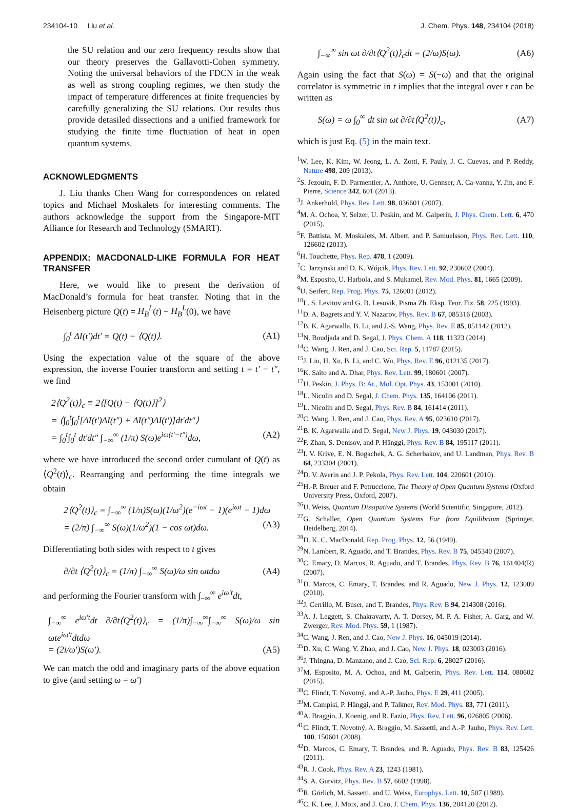234104-10 Liu et al. J. Chem. Phys. 148, 234104 (2018)
the SU relation and our zero frequency results show that our theory preserves the Gallavotti-Cohen symmetry. Noting the universal behaviors of the FDCN in the weak as well as strong coupling regimes, we then study the impact of temperature differences at finite frequencies by carefully generalizing the SU relations. Our results thus provide detasiled dissections and a unified framework for studying the finite time fluctuation of heat in open quantum systems.
ACKNOWLEDGMENTS
J. Liu thanks Chen Wang for correspondences on related topics and Michael Moskalets for interesting comments. The authors acknowledge the support from the Singapore-MIT Alliance for Research and Technology (SMART).
APPENDIX: MACDONALD-LIKE FORMULA FOR HEAT TRANSFER
Here, we would like to present the derivation of MacDonald’s formula for heat transfer. Noting that in the Heisenberg picture Q(t) = H<sub>B</sub><sup>L</sup>(t) − H<sub>B</sub><sup>L</sup>(0), we have
∫<sub>0</sub><sup>t</sup> ΔI(t′)dt′ = Q(t) − ⟨Q(t)⟩. (A1)
Using the expectation value of the square of the above expression, the inverse Fourier transform and setting t = t′ − t″, we find
2⟨Q<sup>2</sup>(t)⟩<sub>c</sub> ≡ 2⟨[Q(t) − ⟨Q(t)⟩]<sup>2</sup>⟩
= ⟨∫<sub>0</sub><sup>t</sup>∫<sub>0</sub><sup>t</sup>[ΔI(t′)ΔI(t″) + ΔI(t″)ΔI(t′)]dt′dt″⟩
= ∫<sub>0</sub><sup>t</sup>∫<sub>0</sub><sup>t</sup> dt′dt″ ∫<sub>−∞</sub><sup>∞</sup> (1/π) S(ω)e<sup>iω(t′−t″)</sup>dω, (A2)
where we have introduced the second order cumulant of Q(t) as ⟨Q<sup>2</sup>(t)⟩<sub>c</sub>. Rearranging and performing the time integrals we obtain
2⟨Q<sup>2</sup>(t)⟩<sub>c</sub> = ∫<sub>−∞</sub><sup>∞</sup> (1/π)S(ω)(1/ω<sup>2</sup>)(e<sup>−iωt</sup> − 1)(e<sup>iωt</sup> − 1)dω
= (2/π) ∫<sub>−∞</sub><sup>∞</sup> S(ω)(1/ω<sup>2</sup>)(1 − cos ωt)dω. (A3)
Differentiating both sides with respect to t gives
∂/∂t ⟨Q<sup>2</sup>(t)⟩<sub>c</sub> = (1/π) ∫<sub>−∞</sub><sup>∞</sup> S(ω)/ω sin ωtdω (A4)
and performing the Fourier transform with ∫<sub>−∞</sub><sup>∞</sup> e<sup>iω′t</sup>dt,
∫<sub>−∞</sub><sup>∞</sup> e<sup>iω′t</sup>dt ∂/∂t⟨Q<sup>2</sup>(t)⟩<sub>c</sub> = (1/π)∫<sub>−∞</sub><sup>∞</sup>∫<sub>−∞</sub><sup>∞</sup> S(ω)/ω sin ωte<sup>iω′t</sup>dtdω
= (2i/ω′)S(ω′). (A5)
We can match the odd and imaginary parts of the above equation to give (and setting ω = ω′)
∫<sub>−∞</sub><sup>∞</sup> sin ωt ∂/∂t⟨Q<sup>2</sup>(t)⟩<sub>c</sub>dt = (2/ω)S(ω). (A6)
Again using the fact that S(ω) = S(−ω) and that the original correlator is symmetric in t implies that the integral over t can be written as
S(ω) = ω ∫<sub>0</sub><sup>∞</sup> dt sin ωt ∂/∂t⟨Q<sup>2</sup>(t)⟩<sub>c</sub>, (A7)
which is just Eq. (5) in the main text.
<sup>1</sup> W. Lee, K. Kim, W. Jeong, L. A. Zotti, F. Pauly, J. C. Cuevas, and P. Reddy, Nature 498, 209 (2013).
<sup>2</sup> S. Jezouin, F. D. Parmentier, A. Anthore, U. Gennser, A. Ca-vanna, Y. Jin, and F. Pierre, Science 342, 601 (2013).
<sup>3</sup> J. Ankerhold, Phys. Rev. Lett. 98, 036601 (2007).
<sup>4</sup> M. A. Ochoa, Y. Selzer, U. Peskin, and M. Galperin, J. Phys. Chem. Lett. 6, 470 (2015).
<sup>5</sup> F. Battista, M. Moskalets, M. Albert, and P. Samuelsson, Phys. Rev. Lett. 110, 126602 (2013).
<sup>6</sup>H. Touchette, Phys. Rep. 478, 1 (2009).
<sup>7</sup>C. Jarzynski and D. K. Wójcik, Phys. Rev. Lett. 92, 230602 (2004).
<sup>8</sup> M. Esposito, U. Harbola, and S. Mukamel, Rev. Mod. Phys. 81, 1665 (2009).
<sup>9</sup> U. Seifert, Rep. Prog. Phys. 75, 126001 (2012).
<sup>10</sup> L. S. Levitov and G. B. Lesovik, Pisma Zh. Eksp. Teor. Fiz. 58, 225 (1993).
<sup>11</sup> D. A. Bagrets and Y. V. Nazarov, Phys. Rev. B 67, 085316 (2003).
<sup>12</sup>B. K. Agarwalla, B. Li, and J.-S. Wang, Phys. Rev. E 85, 051142 (2012).
<sup>13</sup>N. Boudjada and D. Segal, J. Phys. Chem. A 118, 11323 (2014).
<sup>14</sup>C. Wang, J. Ren, and J. Cao, Sci. Rep. 5, 11787 (2015).
<sup>15</sup> J. Liu, H. Xu, B. Li, and C. Wu, Phys. Rev. E 96, 012135 (2017).
<sup>16</sup> K. Saito and A. Dhar, Phys. Rev. Lett. 99, 180601 (2007).
<sup>17</sup> U. Peskin, J. Phys. B: At., Mol. Opt. Phys. 43, 153001 (2010).
<sup>18</sup> L. Nicolin and D. Segal, J. Chem. Phys. 135, 164106 (2011).
<sup>19</sup> L. Nicolin and D. Segal, Phys. Rev. B 84, 161414 (2011).
<sup>20</sup>C. Wang, J. Ren, and J. Cao, Phys. Rev. A 95, 023610 (2017).
<sup>21</sup>B. K. Agarwalla and D. Segal, New J. Phys. 19, 043030 (2017).
<sup>22</sup>F. Zhan, S. Denisov, and P. Hänggi, Phys. Rev. B 84, 195117 (2011).
<sup>23</sup> I. V. Krive, E. N. Bogachek, A. G. Scherbakov, and U. Landman, Phys. Rev. B 64, 233304 (2001).
<sup>24</sup> D. V. Averin and J. P. Pekola, Phys. Rev. Lett. 104, 220601 (2010).
<sup>25</sup>H.-P. Breuer and F. Petruccione, The Theory of Open Quantum Systems (Oxford University Press, Oxford, 2007).
<sup>26</sup> U. Weiss, Quantum Dissipative Systems (World Scientific, Singapore, 2012).
<sup>27</sup> G. Schaller, Open Quantum Systems Far from Equilibrium (Springer, Heidelberg, 2014).
<sup>28</sup> D. K. C. MacDonald, Rep. Prog. Phys. 12, 56 (1949).
<sup>29</sup>N. Lambert, R. Aguado, and T. Brandes, Phys. Rev. B 75, 045340 (2007).
<sup>30</sup>C. Emary, D. Marcos, R. Aguado, and T. Brandes, Phys. Rev. B 76, 161404(R) (2007).
<sup>31</sup> D. Marcos, C. Emary, T. Brandes, and R. Aguado, New J. Phys. 12, 123009 (2010).
<sup>32</sup> J. Cerrillo, M. Buser, and T. Brandes, Phys. Rev. B 94, 214308 (2016).
<sup>33</sup> A. J. Leggett, S. Chakravarty, A. T. Dorsey, M. P. A. Fisher, A. Garg, and W. Zwerger, Rev. Mod. Phys. 59, 1 (1987).
<sup>34</sup>C. Wang, J. Ren, and J. Cao, New J. Phys. 16, 045019 (2014).
<sup>35</sup> D. Xu, C. Wang, Y. Zhao, and J. Cao, New J. Phys. 18, 023003 (2016).
<sup>36</sup> J. Thingna, D. Manzano, and J. Cao, Sci. Rep. 6, 28027 (2016).
<sup>37</sup> M. Esposito, M. A. Ochoa, and M. Galperin, Phys. Rev. Lett. 114, 080602 (2015).
<sup>38</sup>C. Flindt, T. Novotný, and A.-P. Jauho, Phys. E 29, 411 (2005).
<sup>39</sup> M. Campisi, P. Hänggi, and P. Talkner, Rev. Mod. Phys. 83, 771 (2011).
<sup>40</sup> A. Braggio, J. Koenig, and R. Fazio, Phys. Rev. Lett. 96, 026805 (2006).
<sup>41</sup>C. Flindt, T. Novotný, A. Braggio, M. Sassetti, and A.-P. Jauho, Phys. Rev. Lett. 100, 150601 (2008).
<sup>42</sup> D. Marcos, C. Emary, T. Brandes, and R. Aguado, Phys. Rev. B 83, 125426 (2011).
<sup>43</sup> R. J. Cook, Phys. Rev. A 23, 1243 (1981).
<sup>44</sup>S. A. Gurvitz, Phys. Rev. B 57, 6602 (1998).
<sup>45</sup> R. Görlich, M. Sassetti, and U. Weiss, Europhys. Lett. 10, 507 (1989).
<sup>46</sup>C. K. Lee, J. Moix, and J. Cao, J. Chem. Phys. 136, 204120 (2012).